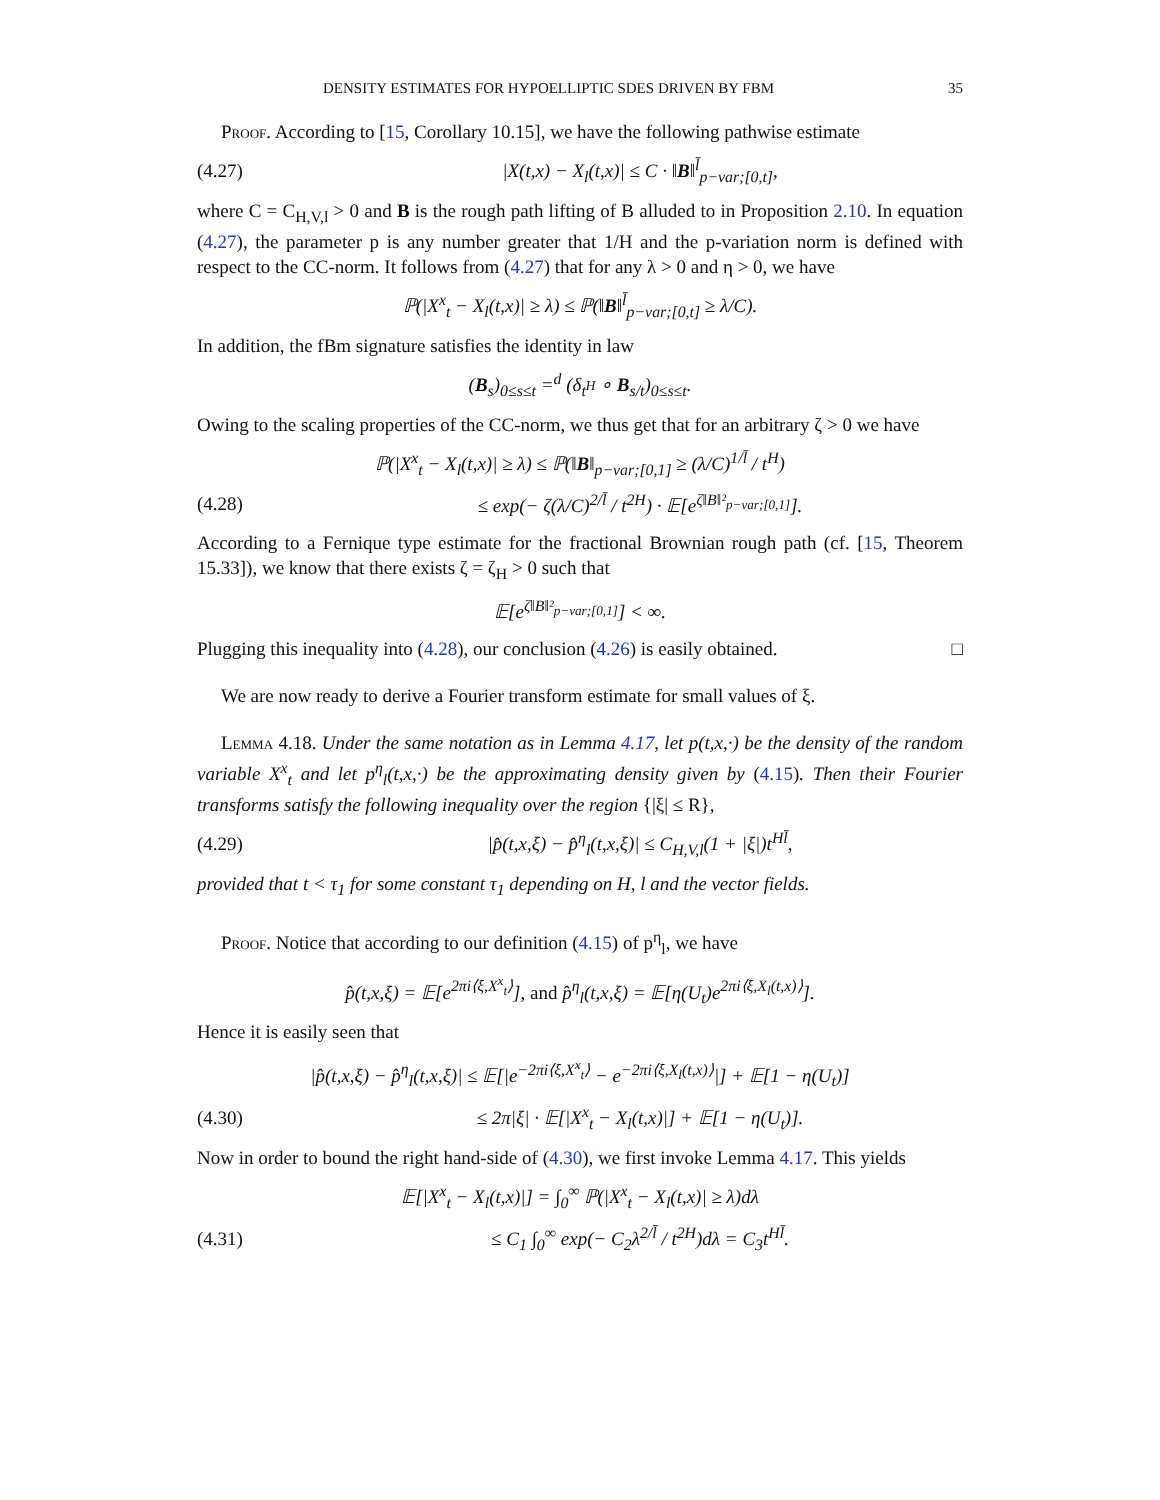DENSITY ESTIMATES FOR HYPOELLIPTIC SDES DRIVEN BY FBM 35
Proof. According to [15, Corollary 10.15], we have the following pathwise estimate
(4.27) |X(t,x) − X<sub>l</sub>(t,x)| ≤ C · ‖B‖<sup>l̄</sup><sub>p−var;[0,t]</sub>,
where C = C<sub>H,V,l</sub> > 0 and B is the rough path lifting of B alluded to in Proposition 2.10. In equation (4.27), the parameter p is any number greater that 1/H and the p-variation norm is defined with respect to the CC-norm. It follows from (4.27) that for any λ > 0 and η > 0, we have
ℙ(|X<sup>x</sup><sub>t</sub> − X<sub>l</sub>(t,x)| ≥ λ) ≤ ℙ(‖B‖<sup>l̄</sup><sub>p−var;[0,t]</sub> ≥ λ/C).
In addition, the fBm signature satisfies the identity in law
(B<sub>s</sub>)<sub>0≤s≤t</sub> =<sup>d</sup> (δ<sub>t<sup>H</sup></sub> ∘ B<sub>s/t</sub>)<sub>0≤s≤t</sub>.
Owing to the scaling properties of the CC-norm, we thus get that for an arbitrary ζ > 0 we have
ℙ(|X<sup>x</sup><sub>t</sub> − X<sub>l</sub>(t,x)| ≥ λ) ≤ ℙ(‖B‖<sub>p−var;[0,1]</sub> ≥ (λ/C)<sup>1/l̄</sup> / t<sup>H</sup>)
(4.28) ≤ exp(− ζ(λ/C)<sup>2/l̄</sup> / t<sup>2H</sup>) · 𝔼[e<sup>ζ‖B‖²<sub>p−var;[0,1]</sub></sup>].
According to a Fernique type estimate for the fractional Brownian rough path (cf. [15, Theorem 15.33]), we know that there exists ζ = ζ<sub>H</sub> > 0 such that
𝔼[e<sup>ζ‖B‖²<sub>p−var;[0,1]</sub></sup>] < ∞.
Plugging this inequality into (4.28), our conclusion (4.26) is easily obtained. □
We are now ready to derive a Fourier transform estimate for small values of ξ.
Lemma 4.18. Under the same notation as in Lemma 4.17, let p(t,x,·) be the density of the random variable X<sup>x</sup><sub>t</sub> and let p<sup>η</sup><sub>l</sub>(t,x,·) be the approximating density given by (4.15). Then their Fourier transforms satisfy the following inequality over the region {|ξ| ≤ R},
(4.29) |p̂(t,x,ξ) − p̂<sup>η</sup><sub>l</sub>(t,x,ξ)| ≤ C<sub>H,V,l</sub>(1 + |ξ|)t<sup>Hl̄</sup>,
provided that t < τ<sub>1</sub> for some constant τ<sub>1</sub> depending on H, l and the vector fields.
Proof. Notice that according to our definition (4.15) of p<sup>η</sup><sub>l</sub>, we have
p̂(t,x,ξ) = 𝔼[e<sup>2πi⟨ξ,X<sup>x</sup><sub>t</sub>⟩</sup>], and p̂<sup>η</sup><sub>l</sub>(t,x,ξ) = 𝔼[η(U<sub>t</sub>)e<sup>2πi⟨ξ,X<sub>l</sub>(t,x)⟩</sup>].
Hence it is easily seen that
|p̂(t,x,ξ) − p̂<sup>η</sup><sub>l</sub>(t,x,ξ)| ≤ 𝔼[|e<sup>−2πi⟨ξ,X<sup>x</sup><sub>t</sub>⟩</sup> − e<sup>−2πi⟨ξ,X<sub>l</sub>(t,x)⟩</sup>|] + 𝔼[1 − η(U<sub>t</sub>)]
(4.30) ≤ 2π|ξ| · 𝔼[|X<sup>x</sup><sub>t</sub> − X<sub>l</sub>(t,x)|] + 𝔼[1 − η(U<sub>t</sub>)].
Now in order to bound the right hand-side of (4.30), we first invoke Lemma 4.17. This yields
𝔼[|X<sup>x</sup><sub>t</sub> − X<sub>l</sub>(t,x)|] = ∫<sub>0</sub><sup>∞</sup> ℙ(|X<sup>x</sup><sub>t</sub> − X<sub>l</sub>(t,x)| ≥ λ)dλ
(4.31) ≤ C<sub>1</sub> ∫<sub>0</sub><sup>∞</sup> exp(− C<sub>2</sub>λ<sup>2/l̄</sup> / t<sup>2H</sup>)dλ = C<sub>3</sub>t<sup>Hl̄</sup>.